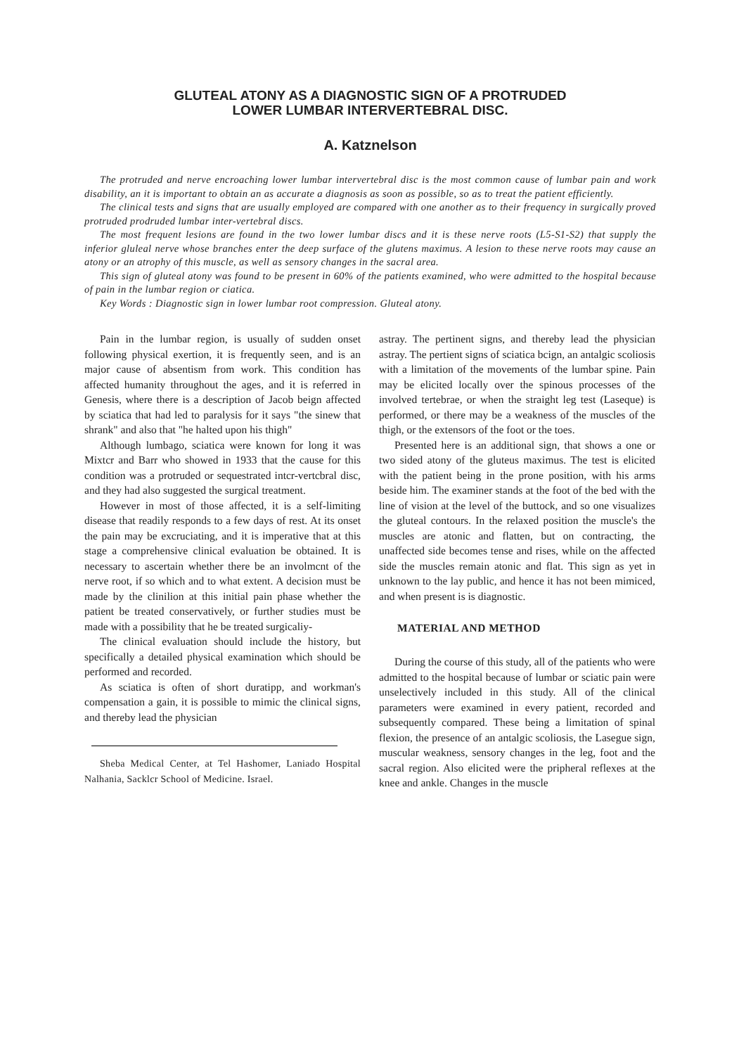GLUTEAL ATONY AS A DIAGNOSTIC SIGN OF A PROTRUDED
LOWER LUMBAR INTERVERTEBRAL DISC.
A. Katznelson
The protruded and nerve encroaching lower lumbar intervertebral disc is the most common cause of lumbar pain and work disability, an it is important to obtain an as accurate a diagnosis as soon as possible, so as to treat the patient efficiently.
The clinical tests and signs that are usually employed are compared with one another as to their frequency in surgically proved protruded prodruded lumbar inter-vertebral discs.
The most frequent lesions are found in the two lower lumbar discs and it is these nerve roots (L5-S1-S2) that supply the inferior gluleal nerve whose branches enter the deep surface of the glutens maximus. A lesion to these nerve roots may cause an atony or an atrophy of this muscle, as well as sensory changes in the sacral area.
This sign of gluteal atony was found to be present in 60% of the patients examined, who were admitted to the hospital because of pain in the lumbar region or ciatica.
Key Words : Diagnostic sign in lower lumbar root compression. Gluteal atony.
Pain in the lumbar region, is usually of sudden onset following physical exertion, it is frequently seen, and is an major cause of absentism from work. This condition has affected humanity throughout the ages, and it is referred in Genesis, where there is a description of Jacob beign affected by sciatica that had led to paralysis for it says "the sinew that shrank" and also that "he halted upon his thigh"
Although lumbago, sciatica were known for long it was Mixtcr and Barr who showed in 1933 that the cause for this condition was a protruded or sequestrated intcr-vertcbral disc, and they had also suggested the surgical treatment.
However in most of those affected, it is a self-limiting disease that readily responds to a few days of rest. At its onset the pain may be excruciating, and it is imperative that at this stage a comprehensive clinical evaluation be obtained. It is necessary to ascertain whether there be an involmcnt of the nerve root, if so which and to what extent. A decision must be made by the clinilion at this initial pain phase whether the patient be treated conservatively, or further studies must be made with a possibility that he be treated surgicaliy-
The clinical evaluation should include the history, but specifically a detailed physical examination which should be performed and recorded.
As sciatica is often of short duratipp, and workman's compensation a gain, it is possible to mimic the clinical signs, and thereby lead the physician
Sheba Medical Center, at Tel Hashomer, Laniado Hospital Nalhania, Sacklcr School of Medicine. Israel.
astray. The pertinent signs, and thereby lead the physician astray. The pertient signs of sciatica bcign, an antalgic scoliosis with a limitation of the movements of the lumbar spine. Pain may be elicited locally over the spinous processes of the involved tertebrae, or when the straight leg test (Laseque) is performed, or there may be a weakness of the muscles of the thigh, or the extensors of the foot or the toes.
Presented here is an additional sign, that shows a one or two sided atony of the gluteus maximus. The test is elicited with the patient being in the prone position, with his arms beside him. The examiner stands at the foot of the bed with the line of vision at the level of the buttock, and so one visualizes the gluteal contours. In the relaxed position the muscle's the muscles are atonic and flatten, but on contracting, the unaffected side becomes tense and rises, while on the affected side the muscles remain atonic and flat. This sign as yet in unknown to the lay public, and hence it has not been mimiced, and when present is is diagnostic.
MATERIAL AND METHOD
During the course of this study, all of the patients who were admitted to the hospital because of lumbar or sciatic pain were unselectively included in this study. All of the clinical parameters were examined in every patient, recorded and subsequently compared. These being a limitation of spinal flexion, the presence of an antalgic scoliosis, the Lasegue sign, muscular weakness, sensory changes in the leg, foot and the sacral region. Also elicited were the pripheral reflexes at the knee and ankle. Changes in the muscle